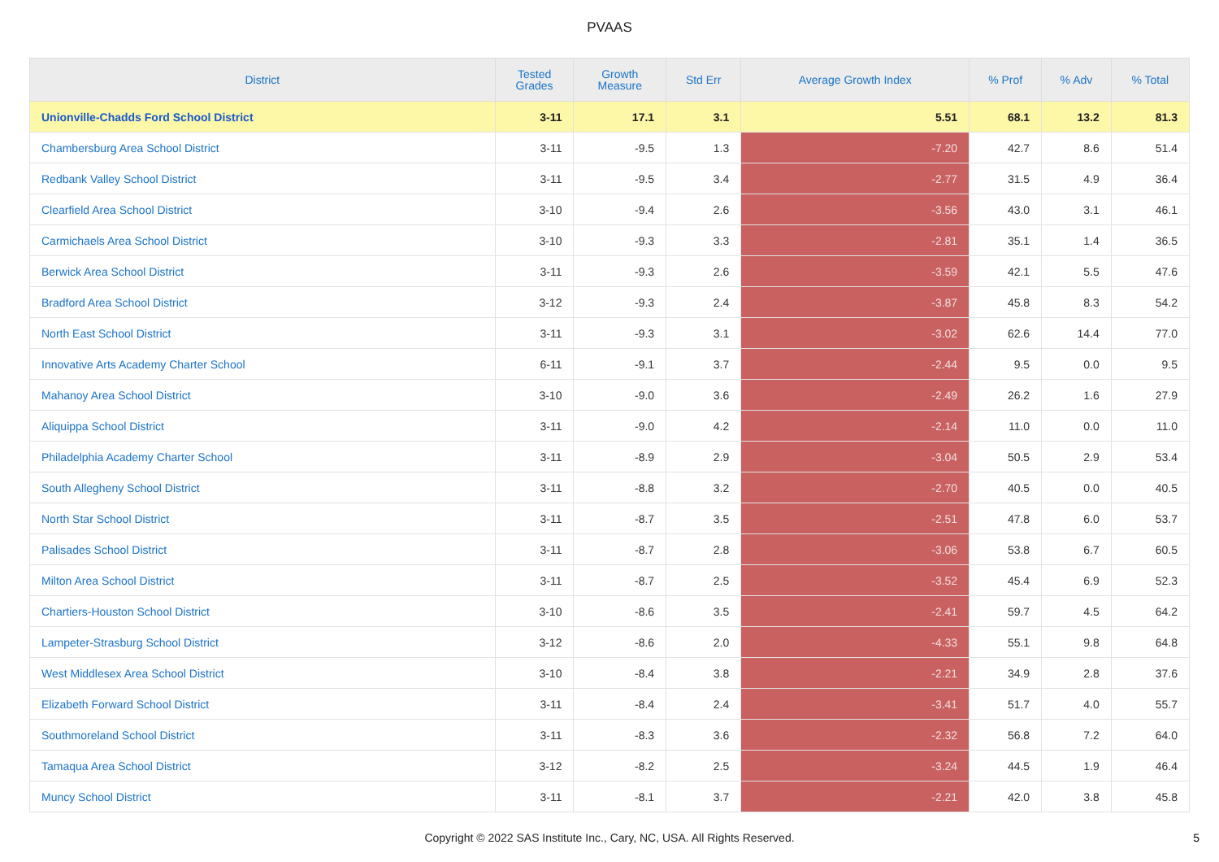PVAAS
| District | Tested Grades | Growth Measure | Std Err | Average Growth Index | % Prof | % Adv | % Total |
| --- | --- | --- | --- | --- | --- | --- | --- |
| Unionville-Chadds Ford School District | 3-11 | 17.1 | 3.1 | 5.51 | 68.1 | 13.2 | 81.3 |
| Chambersburg Area School District | 3-11 | -9.5 | 1.3 | -7.20 | 42.7 | 8.6 | 51.4 |
| Redbank Valley School District | 3-11 | -9.5 | 3.4 | -2.77 | 31.5 | 4.9 | 36.4 |
| Clearfield Area School District | 3-10 | -9.4 | 2.6 | -3.56 | 43.0 | 3.1 | 46.1 |
| Carmichaels Area School District | 3-10 | -9.3 | 3.3 | -2.81 | 35.1 | 1.4 | 36.5 |
| Berwick Area School District | 3-11 | -9.3 | 2.6 | -3.59 | 42.1 | 5.5 | 47.6 |
| Bradford Area School District | 3-12 | -9.3 | 2.4 | -3.87 | 45.8 | 8.3 | 54.2 |
| North East School District | 3-11 | -9.3 | 3.1 | -3.02 | 62.6 | 14.4 | 77.0 |
| Innovative Arts Academy Charter School | 6-11 | -9.1 | 3.7 | -2.44 | 9.5 | 0.0 | 9.5 |
| Mahanoy Area School District | 3-10 | -9.0 | 3.6 | -2.49 | 26.2 | 1.6 | 27.9 |
| Aliquippa School District | 3-11 | -9.0 | 4.2 | -2.14 | 11.0 | 0.0 | 11.0 |
| Philadelphia Academy Charter School | 3-11 | -8.9 | 2.9 | -3.04 | 50.5 | 2.9 | 53.4 |
| South Allegheny School District | 3-11 | -8.8 | 3.2 | -2.70 | 40.5 | 0.0 | 40.5 |
| North Star School District | 3-11 | -8.7 | 3.5 | -2.51 | 47.8 | 6.0 | 53.7 |
| Palisades School District | 3-11 | -8.7 | 2.8 | -3.06 | 53.8 | 6.7 | 60.5 |
| Milton Area School District | 3-11 | -8.7 | 2.5 | -3.52 | 45.4 | 6.9 | 52.3 |
| Chartiers-Houston School District | 3-10 | -8.6 | 3.5 | -2.41 | 59.7 | 4.5 | 64.2 |
| Lampeter-Strasburg School District | 3-12 | -8.6 | 2.0 | -4.33 | 55.1 | 9.8 | 64.8 |
| West Middlesex Area School District | 3-10 | -8.4 | 3.8 | -2.21 | 34.9 | 2.8 | 37.6 |
| Elizabeth Forward School District | 3-11 | -8.4 | 2.4 | -3.41 | 51.7 | 4.0 | 55.7 |
| Southmoreland School District | 3-11 | -8.3 | 3.6 | -2.32 | 56.8 | 7.2 | 64.0 |
| Tamaqua Area School District | 3-12 | -8.2 | 2.5 | -3.24 | 44.5 | 1.9 | 46.4 |
| Muncy School District | 3-11 | -8.1 | 3.7 | -2.21 | 42.0 | 3.8 | 45.8 |
Copyright © 2022 SAS Institute Inc., Cary, NC, USA. All Rights Reserved. 5